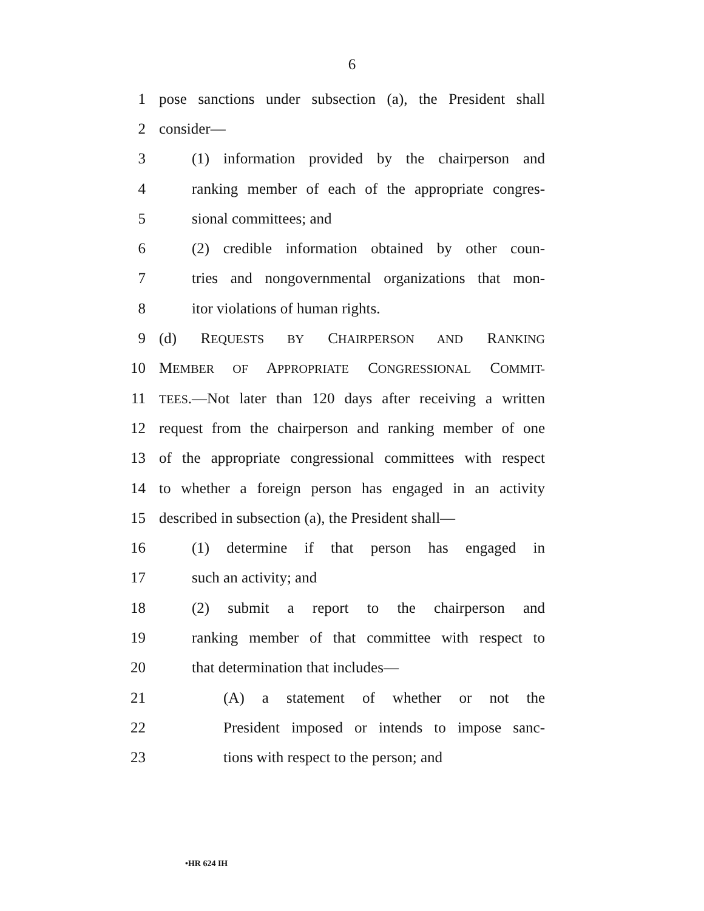6
1 pose sanctions under subsection (a), the President shall
2 consider—
3 (1) information provided by the chairperson and
4 ranking member of each of the appropriate congres-
5 sional committees; and
6 (2) credible information obtained by other coun-
7 tries and nongovernmental organizations that mon-
8 itor violations of human rights.
9 (d) REQUESTS BY CHAIRPERSON AND RANKING
10 MEMBER OF APPROPRIATE CONGRESSIONAL COMMIT-
11 TEES.—Not later than 120 days after receiving a written
12 request from the chairperson and ranking member of one
13 of the appropriate congressional committees with respect
14 to whether a foreign person has engaged in an activity
15 described in subsection (a), the President shall—
16 (1) determine if that person has engaged in
17 such an activity; and
18 (2) submit a report to the chairperson and
19 ranking member of that committee with respect to
20 that determination that includes—
21 (A) a statement of whether or not the
22 President imposed or intends to impose sanc-
23 tions with respect to the person; and
•HR 624 IH